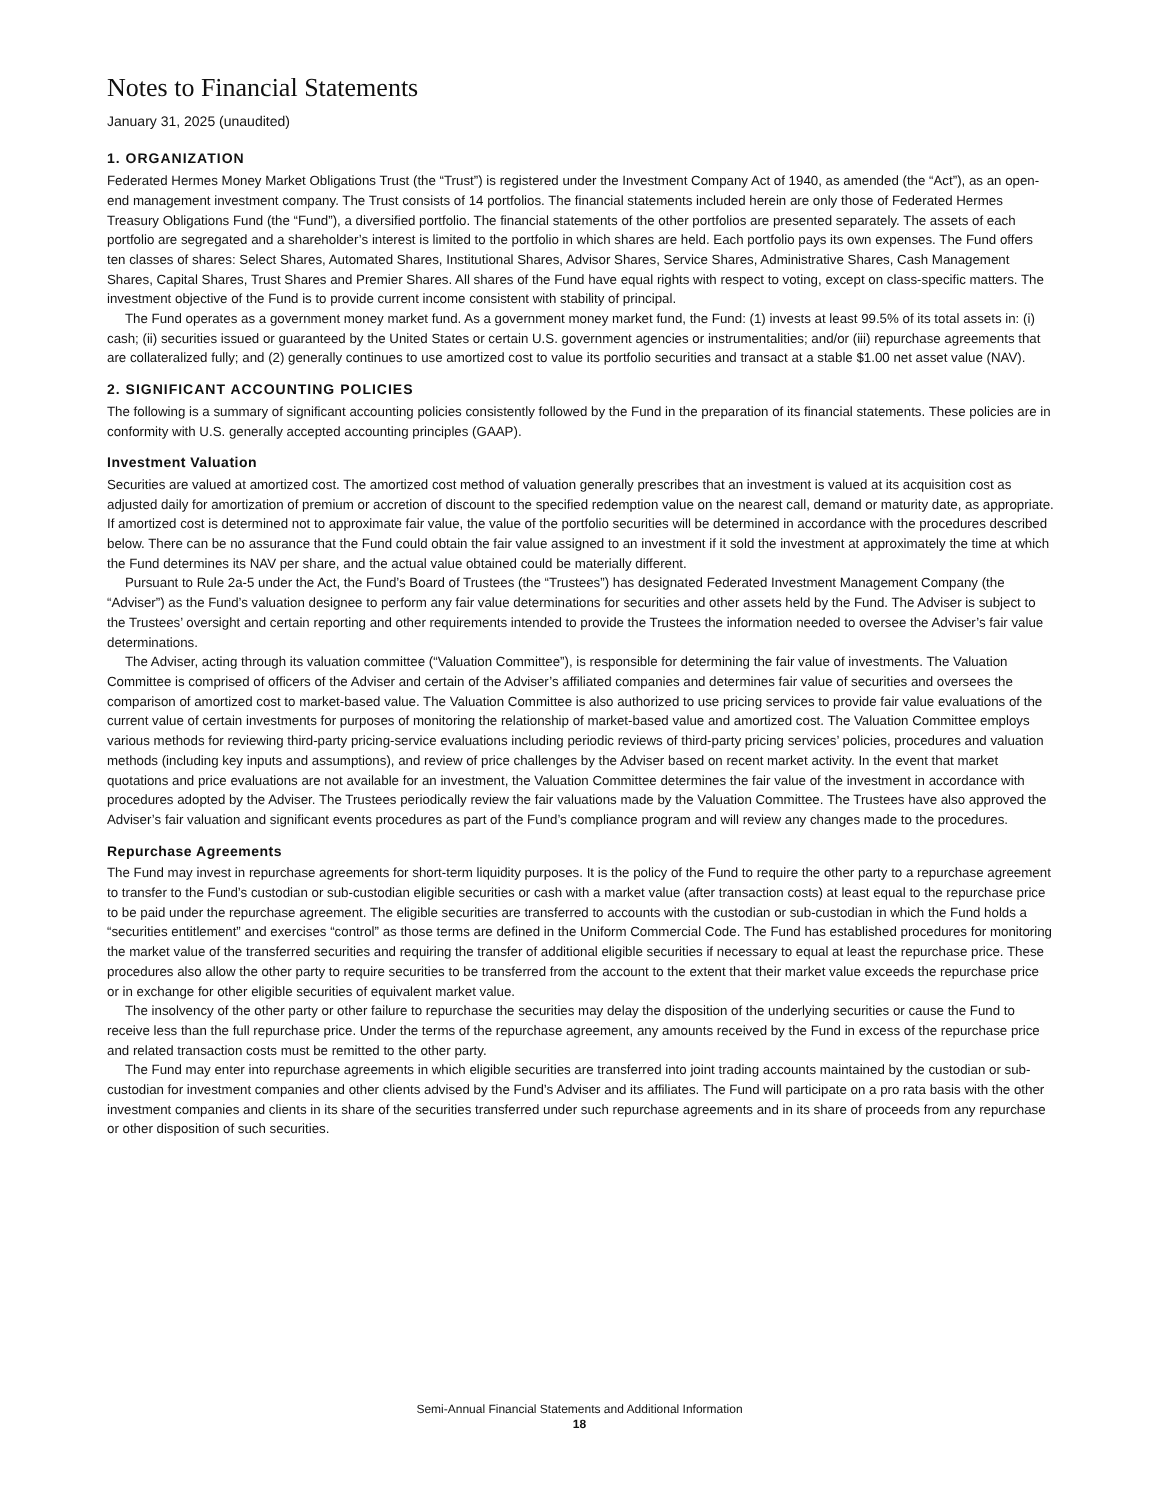Notes to Financial Statements
January 31, 2025 (unaudited)
1. ORGANIZATION
Federated Hermes Money Market Obligations Trust (the “Trust”) is registered under the Investment Company Act of 1940, as amended (the “Act”), as an open-end management investment company. The Trust consists of 14 portfolios. The financial statements included herein are only those of Federated Hermes Treasury Obligations Fund (the “Fund”), a diversified portfolio. The financial statements of the other portfolios are presented separately. The assets of each portfolio are segregated and a shareholder’s interest is limited to the portfolio in which shares are held. Each portfolio pays its own expenses. The Fund offers ten classes of shares: Select Shares, Automated Shares, Institutional Shares, Advisor Shares, Service Shares, Administrative Shares, Cash Management Shares, Capital Shares, Trust Shares and Premier Shares. All shares of the Fund have equal rights with respect to voting, except on class-specific matters. The investment objective of the Fund is to provide current income consistent with stability of principal.
The Fund operates as a government money market fund. As a government money market fund, the Fund: (1) invests at least 99.5% of its total assets in: (i) cash; (ii) securities issued or guaranteed by the United States or certain U.S. government agencies or instrumentalities; and/or (iii) repurchase agreements that are collateralized fully; and (2) generally continues to use amortized cost to value its portfolio securities and transact at a stable $1.00 net asset value (NAV).
2. SIGNIFICANT ACCOUNTING POLICIES
The following is a summary of significant accounting policies consistently followed by the Fund in the preparation of its financial statements. These policies are in conformity with U.S. generally accepted accounting principles (GAAP).
Investment Valuation
Securities are valued at amortized cost. The amortized cost method of valuation generally prescribes that an investment is valued at its acquisition cost as adjusted daily for amortization of premium or accretion of discount to the specified redemption value on the nearest call, demand or maturity date, as appropriate. If amortized cost is determined not to approximate fair value, the value of the portfolio securities will be determined in accordance with the procedures described below. There can be no assurance that the Fund could obtain the fair value assigned to an investment if it sold the investment at approximately the time at which the Fund determines its NAV per share, and the actual value obtained could be materially different.
Pursuant to Rule 2a-5 under the Act, the Fund’s Board of Trustees (the “Trustees”) has designated Federated Investment Management Company (the “Adviser”) as the Fund’s valuation designee to perform any fair value determinations for securities and other assets held by the Fund. The Adviser is subject to the Trustees’ oversight and certain reporting and other requirements intended to provide the Trustees the information needed to oversee the Adviser’s fair value determinations.
The Adviser, acting through its valuation committee (“Valuation Committee”), is responsible for determining the fair value of investments. The Valuation Committee is comprised of officers of the Adviser and certain of the Adviser’s affiliated companies and determines fair value of securities and oversees the comparison of amortized cost to market-based value. The Valuation Committee is also authorized to use pricing services to provide fair value evaluations of the current value of certain investments for purposes of monitoring the relationship of market-based value and amortized cost. The Valuation Committee employs various methods for reviewing third-party pricing-service evaluations including periodic reviews of third-party pricing services’ policies, procedures and valuation methods (including key inputs and assumptions), and review of price challenges by the Adviser based on recent market activity. In the event that market quotations and price evaluations are not available for an investment, the Valuation Committee determines the fair value of the investment in accordance with procedures adopted by the Adviser. The Trustees periodically review the fair valuations made by the Valuation Committee. The Trustees have also approved the Adviser’s fair valuation and significant events procedures as part of the Fund’s compliance program and will review any changes made to the procedures.
Repurchase Agreements
The Fund may invest in repurchase agreements for short-term liquidity purposes. It is the policy of the Fund to require the other party to a repurchase agreement to transfer to the Fund’s custodian or sub-custodian eligible securities or cash with a market value (after transaction costs) at least equal to the repurchase price to be paid under the repurchase agreement. The eligible securities are transferred to accounts with the custodian or sub-custodian in which the Fund holds a “securities entitlement” and exercises “control” as those terms are defined in the Uniform Commercial Code. The Fund has established procedures for monitoring the market value of the transferred securities and requiring the transfer of additional eligible securities if necessary to equal at least the repurchase price. These procedures also allow the other party to require securities to be transferred from the account to the extent that their market value exceeds the repurchase price or in exchange for other eligible securities of equivalent market value.
The insolvency of the other party or other failure to repurchase the securities may delay the disposition of the underlying securities or cause the Fund to receive less than the full repurchase price. Under the terms of the repurchase agreement, any amounts received by the Fund in excess of the repurchase price and related transaction costs must be remitted to the other party.
The Fund may enter into repurchase agreements in which eligible securities are transferred into joint trading accounts maintained by the custodian or sub-custodian for investment companies and other clients advised by the Fund’s Adviser and its affiliates. The Fund will participate on a pro rata basis with the other investment companies and clients in its share of the securities transferred under such repurchase agreements and in its share of proceeds from any repurchase or other disposition of such securities.
Semi-Annual Financial Statements and Additional Information
18